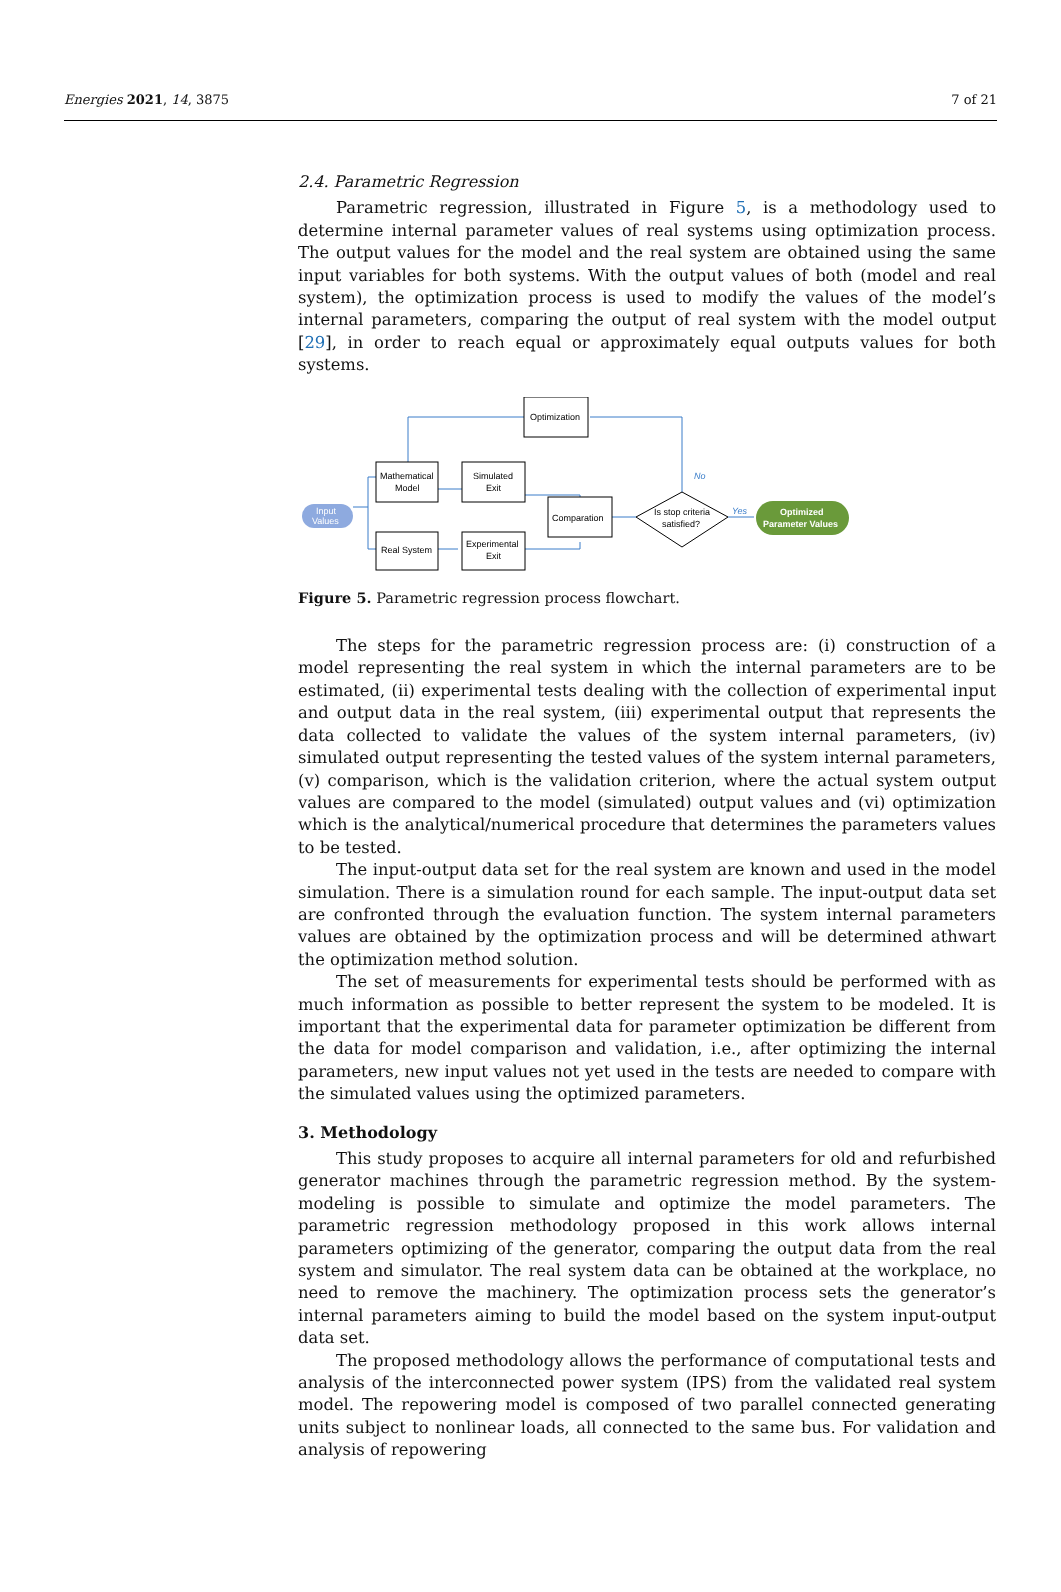Energies 2021, 14, 3875 7 of 21
2.4. Parametric Regression
Parametric regression, illustrated in Figure 5, is a methodology used to determine internal parameter values of real systems using optimization process. The output values for the model and the real system are obtained using the same input variables for both systems. With the output values of both (model and real system), the optimization process is used to modify the values of the model’s internal parameters, comparing the output of real system with the model output [29], in order to reach equal or approximately equal outputs values for both systems.
Optimization
Mathematical
Model
Simulated
Exit
Comparation
Real System
Experimental
Exit
Is stop criteria
satisfied?
Input
Values
Optimized
Parameter Values
No
Yes
Figure 5. Parametric regression process flowchart.
The steps for the parametric regression process are: (i) construction of a model representing the real system in which the internal parameters are to be estimated, (ii) experimental tests dealing with the collection of experimental input and output data in the real system, (iii) experimental output that represents the data collected to validate the values of the system internal parameters, (iv) simulated output representing the tested values of the system internal parameters, (v) comparison, which is the validation criterion, where the actual system output values are compared to the model (simulated) output values and (vi) optimization which is the analytical/numerical procedure that determines the parameters values to be tested.
The input-output data set for the real system are known and used in the model simulation. There is a simulation round for each sample. The input-output data set are confronted through the evaluation function. The system internal parameters values are obtained by the optimization process and will be determined athwart the optimization method solution.
The set of measurements for experimental tests should be performed with as much information as possible to better represent the system to be modeled. It is important that the experimental data for parameter optimization be different from the data for model comparison and validation, i.e., after optimizing the internal parameters, new input values not yet used in the tests are needed to compare with the simulated values using the optimized parameters.
3. Methodology
This study proposes to acquire all internal parameters for old and refurbished generator machines through the parametric regression method. By the system-modeling is possible to simulate and optimize the model parameters. The parametric regression methodology proposed in this work allows internal parameters optimizing of the generator, comparing the output data from the real system and simulator. The real system data can be obtained at the workplace, no need to remove the machinery. The optimization process sets the generator’s internal parameters aiming to build the model based on the system input-output data set.
The proposed methodology allows the performance of computational tests and analysis of the interconnected power system (IPS) from the validated real system model. The repowering model is composed of two parallel connected generating units subject to nonlinear loads, all connected to the same bus. For validation and analysis of repowering